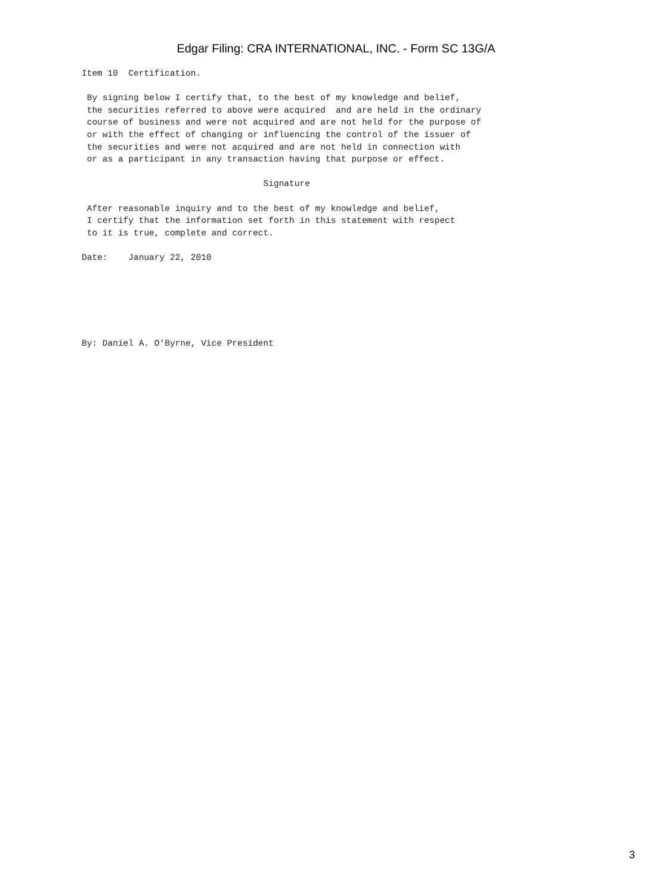Edgar Filing: CRA INTERNATIONAL, INC. - Form SC 13G/A
Item 10  Certification.

 By signing below I certify that, to the best of my knowledge and belief,
 the securities referred to above were acquired  and are held in the ordinary
 course of business and were not acquired and are not held for the purpose of
 or with the effect of changing or influencing the control of the issuer of
 the securities and were not acquired and are not held in connection with
 or as a participant in any transaction having that purpose or effect.

                                   Signature

 After reasonable inquiry and to the best of my knowledge and belief,
 I certify that the information set forth in this statement with respect
 to it is true, complete and correct.

Date:    January 22, 2010






By: Daniel A. O'Byrne, Vice President
3